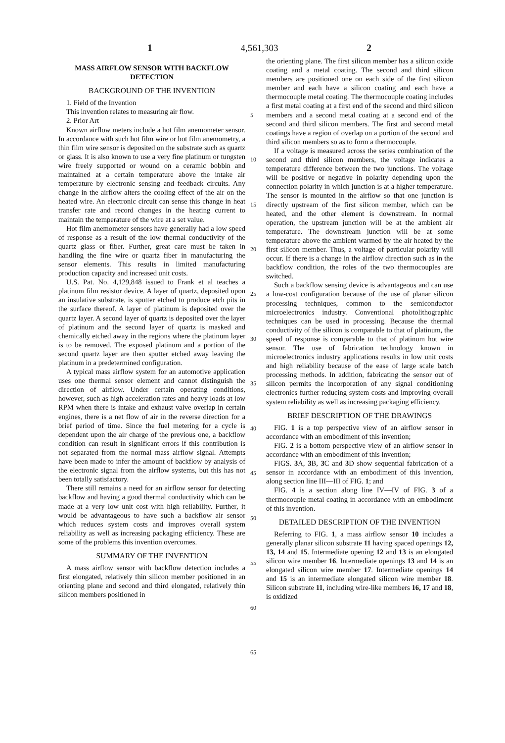1 4,561,303 2
MASS AIRFLOW SENSOR WITH BACKFLOW DETECTION
BACKGROUND OF THE INVENTION
1. Field of the Invention
This invention relates to measuring air flow.
2. Prior Art
Known airflow meters include a hot film anemometer sensor. In accordance with such hot film wire or hot film anemometry, a thin film wire sensor is deposited on the substrate such as quartz or glass. It is also known to use a very fine platinum or tungsten wire freely supported or wound on a ceramic bobbin and maintained at a certain temperature above the intake air temperature by electronic sensing and feedback circuits. Any change in the airflow alters the cooling effect of the air on the heated wire. An electronic circuit can sense this change in heat transfer rate and record changes in the heating current to maintain the temperature of the wire at a set value.
Hot film anemometer sensors have generally had a low speed of response as a result of the low thermal conductivity of the quartz glass or fiber. Further, great care must be taken in handling the fine wire or quartz fiber in manufacturing the sensor elements. This results in limited manufacturing production capacity and increased unit costs.
U.S. Pat. No. 4,129,848 issued to Frank et al teaches a platinum film resistor device. A layer of quartz, deposited upon an insulative substrate, is sputter etched to produce etch pits in the surface thereof. A layer of platinum is deposited over the quartz layer. A second layer of quartz is deposited over the layer of platinum and the second layer of quartz is masked and chemically etched away in the regions where the platinum layer is to be removed. The exposed platinum and a portion of the second quartz layer are then sputter etched away leaving the platinum in a predetermined configuration.
A typical mass airflow system for an automotive application uses one thermal sensor element and cannot distinguish the direction of airflow. Under certain operating conditions, however, such as high acceleration rates and heavy loads at low RPM when there is intake and exhaust valve overlap in certain engines, there is a net flow of air in the reverse direction for a brief period of time. Since the fuel metering for a cycle is dependent upon the air charge of the previous one, a backflow condition can result in significant errors if this contribution is not separated from the normal mass airflow signal. Attempts have been made to infer the amount of backflow by analysis of the electronic signal from the airflow systems, but this has not been totally satisfactory.
There still remains a need for an airflow sensor for detecting backflow and having a good thermal conductivity which can be made at a very low unit cost with high reliability. Further, it would be advantageous to have such a backflow air sensor which reduces system costs and improves overall system reliability as well as increasing packaging efficiency. These are some of the problems this invention overcomes.
SUMMARY OF THE INVENTION
A mass airflow sensor with backflow detection includes a first elongated, relatively thin silicon member positioned in an orienting plane and second and third elongated, relatively thin silicon members positioned in
5
10
15
20
25
30
35
40
45
50
55
60
65
the orienting plane. The first silicon member has a silicon oxide coating and a metal coating. The second and third silicon members are positioned one on each side of the first silicon member and each have a silicon coating and each have a thermocouple metal coating. The thermocouple coating includes a first metal coating at a first end of the second and third silicon members and a second metal coating at a second end of the second and third silicon members. The first and second metal coatings have a region of overlap on a portion of the second and third silicon members so as to form a thermocouple.
If a voltage is measured across the series combination of the second and third silicon members, the voltage indicates a temperature difference between the two junctions. The voltage will be positive or negative in polarity depending upon the connection polarity in which junction is at a higher temperature. The sensor is mounted in the airflow so that one junction is directly upstream of the first silicon member, which can be heated, and the other element is downstream. In normal operation, the upstream junction will be at the ambient air temperature. The downstream junction will be at some temperature above the ambient warmed by the air heated by the first silicon member. Thus, a voltage of particular polarity will occur. If there is a change in the airflow direction such as in the backflow condition, the roles of the two thermocouples are switched.
Such a backflow sensing device is advantageous and can use a low-cost configuration because of the use of planar silicon processing techniques, common to the semiconductor microelectronics industry. Conventional photolithographic techniques can be used in processing. Because the thermal conductivity of the silicon is comparable to that of platinum, the speed of response is comparable to that of platinum hot wire sensor. The use of fabrication technology known in microelectronics industry applications results in low unit costs and high reliability because of the ease of large scale batch processing methods. In addition, fabricating the sensor out of silicon permits the incorporation of any signal conditioning electronics further reducing system costs and improving overall system reliability as well as increasing packaging efficiency.
BRIEF DESCRIPTION OF THE DRAWINGS
FIG. 1 is a top perspective view of an airflow sensor in accordance with an embodiment of this invention;
FIG. 2 is a bottom perspective view of an airflow sensor in accordance with an embodiment of this invention;
FIGS. 3 A, 3 B, 3 C and 3 D show sequential fabrication of a sensor in accordance with an embodiment of this invention, along section line III—III of FIG. 1; and
FIG. 4 is a section along line IV—IV of FIG. 3 of a thermocouple metal coating in accordance with an embodiment of this invention.
DETAILED DESCRIPTION OF THE INVENTION
Referring to FIG. 1, a mass airflow sensor 10 includes a generally planar silicon substrate 11 having spaced openings 12, 13, 14 and 15. Intermediate opening 12 and 13 is an elongated silicon wire member 16. Intermediate openings 13 and 14 is an elongated silicon wire member 17. Intermediate openings 14 and 15 is an intermediate elongated silicon wire member 18. Silicon substrate 11, including wire-like members 16, 17 and 18, is oxidized